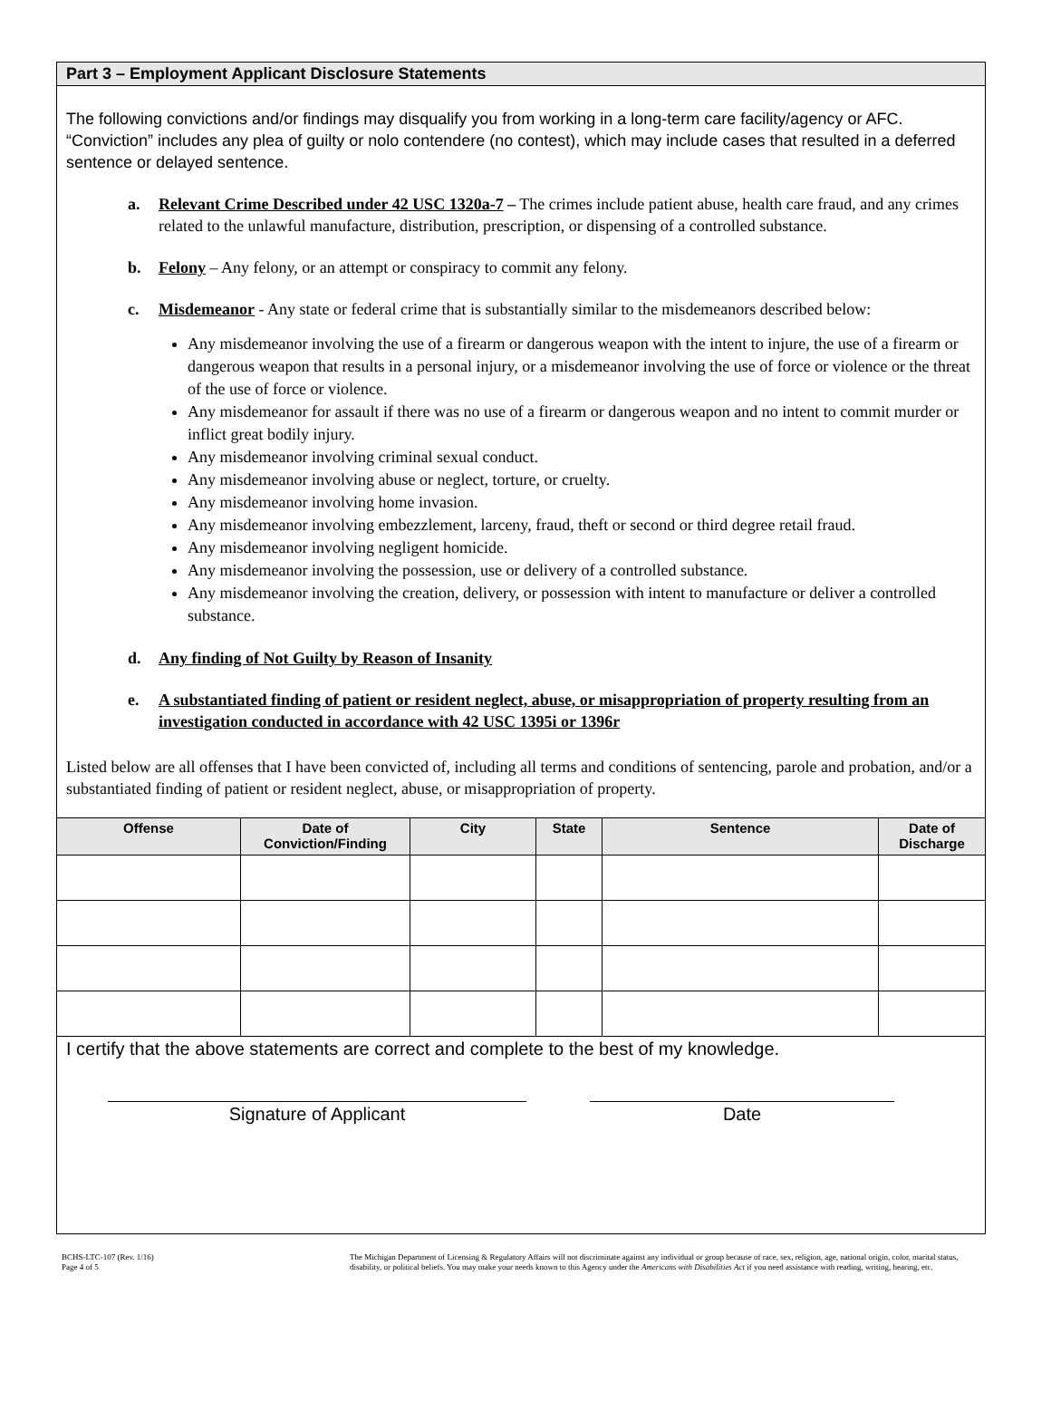Part 3 – Employment Applicant Disclosure Statements
The following convictions and/or findings may disqualify you from working in a long-term care facility/agency or AFC. “Conviction” includes any plea of guilty or nolo contendere (no contest), which may include cases that resulted in a deferred sentence or delayed sentence.
a. Relevant Crime Described under 42 USC 1320a-7 – The crimes include patient abuse, health care fraud, and any crimes related to the unlawful manufacture, distribution, prescription, or dispensing of a controlled substance.
b. Felony – Any felony, or an attempt or conspiracy to commit any felony.
c. Misdemeanor - Any state or federal crime that is substantially similar to the misdemeanors described below:
Any misdemeanor involving the use of a firearm or dangerous weapon with the intent to injure, the use of a firearm or dangerous weapon that results in a personal injury, or a misdemeanor involving the use of force or violence or the threat of the use of force or violence.
Any misdemeanor for assault if there was no use of a firearm or dangerous weapon and no intent to commit murder or inflict great bodily injury.
Any misdemeanor involving criminal sexual conduct.
Any misdemeanor involving abuse or neglect, torture, or cruelty.
Any misdemeanor involving home invasion.
Any misdemeanor involving embezzlement, larceny, fraud, theft or second or third degree retail fraud.
Any misdemeanor involving negligent homicide.
Any misdemeanor involving the possession, use or delivery of a controlled substance.
Any misdemeanor involving the creation, delivery, or possession with intent to manufacture or deliver a controlled substance.
d. Any finding of Not Guilty by Reason of Insanity
e. A substantiated finding of patient or resident neglect, abuse, or misappropriation of property resulting from an investigation conducted in accordance with 42 USC 1395i or 1396r
Listed below are all offenses that I have been convicted of, including all terms and conditions of sentencing, parole and probation, and/or a substantiated finding of patient or resident neglect, abuse, or misappropriation of property.
| Offense | Date of Conviction/Finding | City | State | Sentence | Date of Discharge |
| --- | --- | --- | --- | --- | --- |
I certify that the above statements are correct and complete to the best of my knowledge.
Signature of Applicant Date
BCHS-LTC-107 (Rev. 1/16)
Page 4 of 5
The Michigan Department of Licensing & Regulatory Affairs will not discriminate against any individual or group because of race, sex, religion, age, national origin, color, marital status, disability, or political beliefs. You may make your needs known to this Agency under the Americans with Disabilities Act if you need assistance with reading, writing, hearing, etc.